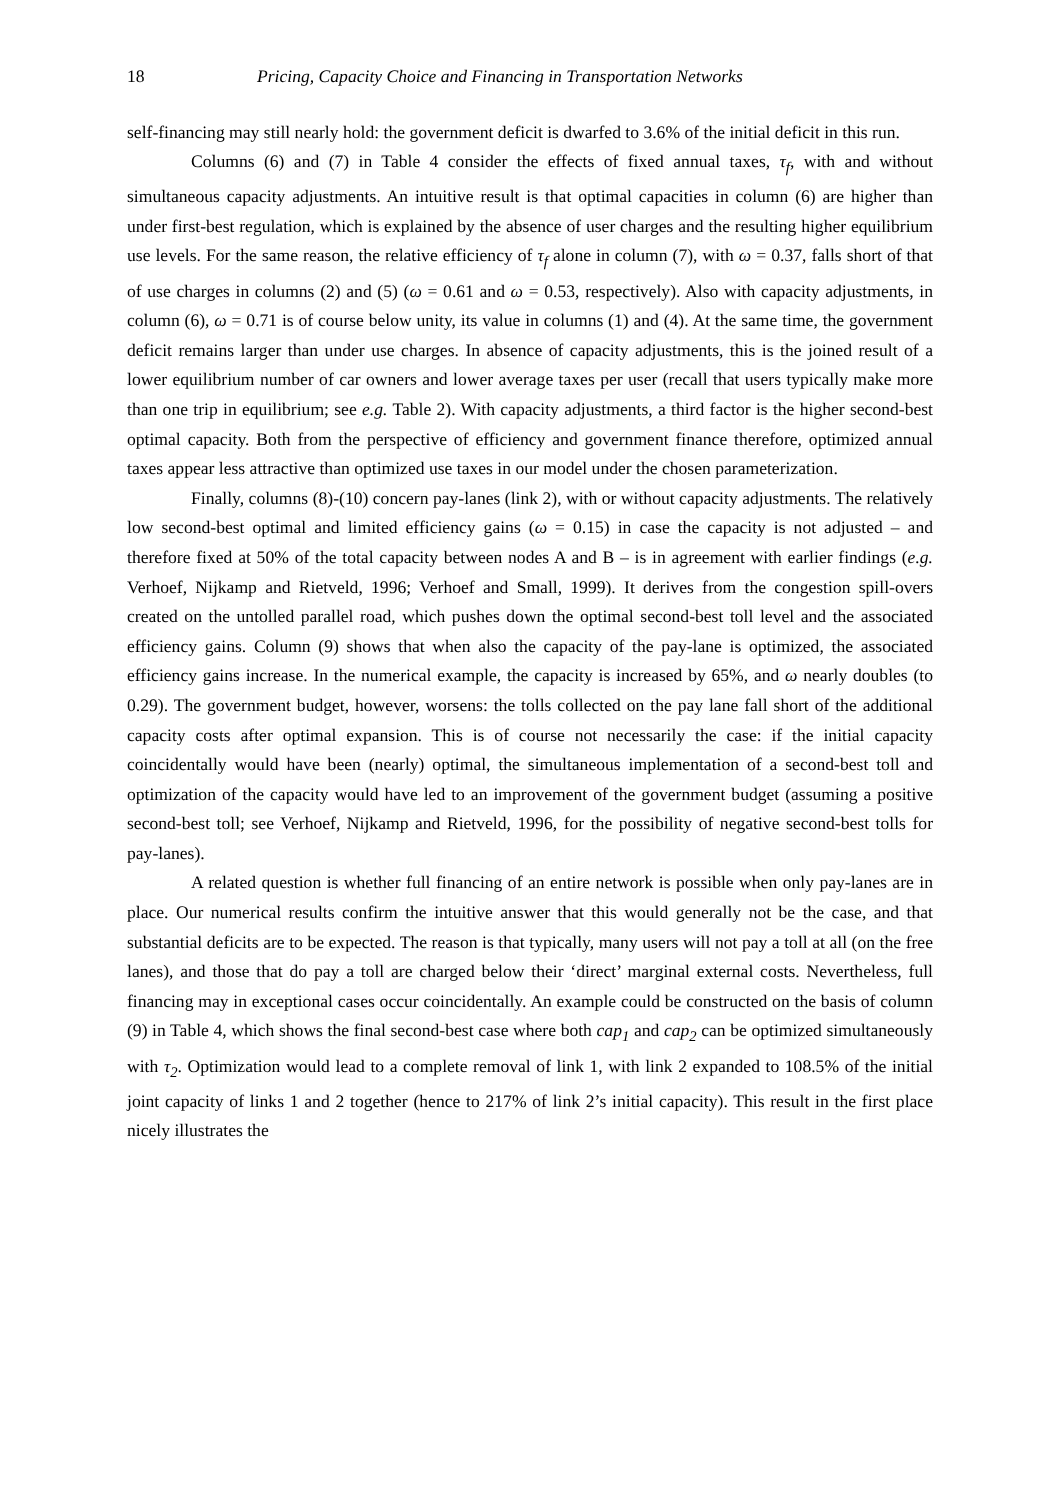18 Pricing, Capacity Choice and Financing in Transportation Networks
self-financing may still nearly hold: the government deficit is dwarfed to 3.6% of the initial deficit in this run.
Columns (6) and (7) in Table 4 consider the effects of fixed annual taxes, τ<sub>f</sub>, with and without simultaneous capacity adjustments. An intuitive result is that optimal capacities in column (6) are higher than under first-best regulation, which is explained by the absence of user charges and the resulting higher equilibrium use levels. For the same reason, the relative efficiency of τ<sub>f</sub> alone in column (7), with ω = 0.37, falls short of that of use charges in columns (2) and (5) (ω = 0.61 and ω = 0.53, respectively). Also with capacity adjustments, in column (6), ω = 0.71 is of course below unity, its value in columns (1) and (4). At the same time, the government deficit remains larger than under use charges. In absence of capacity adjustments, this is the joined result of a lower equilibrium number of car owners and lower average taxes per user (recall that users typically make more than one trip in equilibrium; see e.g. Table 2). With capacity adjustments, a third factor is the higher second-best optimal capacity. Both from the perspective of efficiency and government finance therefore, optimized annual taxes appear less attractive than optimized use taxes in our model under the chosen parameterization.
Finally, columns (8)-(10) concern pay-lanes (link 2), with or without capacity adjustments. The relatively low second-best optimal and limited efficiency gains (ω = 0.15) in case the capacity is not adjusted – and therefore fixed at 50% of the total capacity between nodes A and B – is in agreement with earlier findings (e.g. Verhoef, Nijkamp and Rietveld, 1996; Verhoef and Small, 1999). It derives from the congestion spill-overs created on the untolled parallel road, which pushes down the optimal second-best toll level and the associated efficiency gains. Column (9) shows that when also the capacity of the pay-lane is optimized, the associated efficiency gains increase. In the numerical example, the capacity is increased by 65%, and ω nearly doubles (to 0.29). The government budget, however, worsens: the tolls collected on the pay lane fall short of the additional capacity costs after optimal expansion. This is of course not necessarily the case: if the initial capacity coincidentally would have been (nearly) optimal, the simultaneous implementation of a second-best toll and optimization of the capacity would have led to an improvement of the government budget (assuming a positive second-best toll; see Verhoef, Nijkamp and Rietveld, 1996, for the possibility of negative second-best tolls for pay-lanes).
A related question is whether full financing of an entire network is possible when only pay-lanes are in place. Our numerical results confirm the intuitive answer that this would generally not be the case, and that substantial deficits are to be expected. The reason is that typically, many users will not pay a toll at all (on the free lanes), and those that do pay a toll are charged below their ‘direct’ marginal external costs. Nevertheless, full financing may in exceptional cases occur coincidentally. An example could be constructed on the basis of column (9) in Table 4, which shows the final second-best case where both cap<sub>1</sub> and cap<sub>2</sub> can be optimized simultaneously with τ<sub>2</sub>. Optimization would lead to a complete removal of link 1, with link 2 expanded to 108.5% of the initial joint capacity of links 1 and 2 together (hence to 217% of link 2’s initial capacity). This result in the first place nicely illustrates the